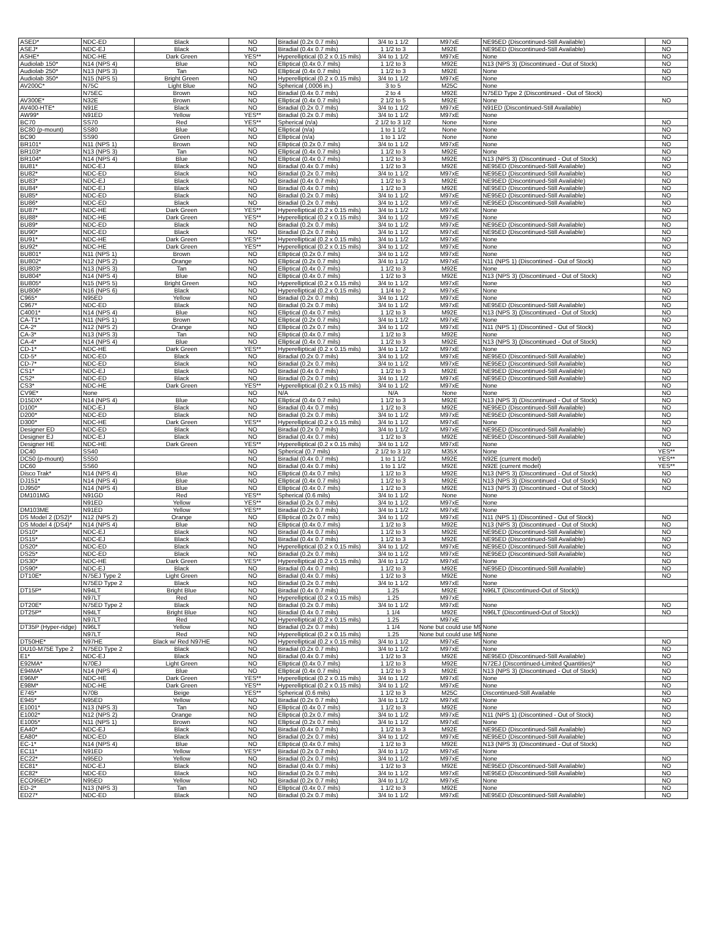| ASED* | NDC-ED | Black | NO | Biradial (0.2x 0.7 mils) | 3/4 to 1 1/2 | M97xE | NE95ED (Discontinued-Still Available) | NO |
| ASEJ* | NDC-EJ | Black | NO | Biradial (0.4x 0.7 mils) | 1 1/2 to 3 | M92E | NE95ED (Discontinued-Still Available) | NO |
| ASHE* | NDC-HE | Dark Green | YES** | Hyperelliptical (0.2 x 0.15 mils) | 3/4 to 1 1/2 | M97xE | None | NO |
| Audiolab 150* | N14 (NPS 4) | Blue | NO | Elliptical (0.4x 0.7 mils) | 1 1/2 to 3 | M92E | N13 (NPS 3) (Discontinued - Out of Stock) | NO |
| Audiolab 250* | N13 (NPS 3) | Tan | NO | Elliptical (0.4x 0.7 mils) | 1 1/2 to 3 | M92E | None | NO |
| Audiolab 350* | N15 (NPS 5) | Bright Green | NO | Hyperelliptical (0.2 x 0.15 mils) | 3/4 to 1 1/2 | M97xE | None | NO |
| AV200C* | N75C | Light Blue | NO | Spherical (.0006 in.) | 3 to 5 | M25C | None | |
| | N75EC | Brown | NO | Biradial (0.4x 0.7 mils) | 2 to 4 | M92E | N75ED Type 2 (Discontinued - Out of Stock) | |
| AV300E* | N32E | Brown | NO | Elliptical (0.4x 0.7 mils) | 2 1/2 to 5 | M92E | None | NO |
| AV400-HTE* | N91E | Black | NO | Biradial (0.2x 0.7 mils) | 3/4 to 1 1/2 | M97xE | N91ED (Discontinued-Still Available) | |
| AW99* | N91ED | Yellow | YES** | Biradial (0.2x 0.7 mils) | 3/4 to 1 1/2 | M97xE | None | |
| BC70 | SS70 | Red | YES** | Spherical (n/a) | 2 1/2 to 3 1/2 | None | None | NO |
| BC80 (p-mount) | SS80 | Blue | NO | Elliptical (n/a) | 1 to 1 1/2 | None | None | NO |
| BC90 | SS90 | Green | NO | Elliptical (n/a) | 1 to 1 1/2 | None | None | NO |
| BR101* | N11 (NPS 1) | Brown | NO | Elliptical (0.2x 0.7 mils) | 3/4 to 1 1/2 | M97xE | None | NO |
| BR103* | N13 (NPS 3) | Tan | NO | Elliptical (0.4x 0.7 mils) | 1 1/2 to 3 | M92E | None | NO |
| BR104* | N14 (NPS 4) | Blue | NO | Elliptical (0.4x 0.7 mils) | 1 1/2 to 3 | M92E | N13 (NPS 3) (Discontinued - Out of Stock) | NO |
| BU81* | NDC-EJ | Black | NO | Biradial (0.4x 0.7 mils) | 1 1/2 to 3 | M92E | NE95ED (Discontinued-Still Available) | NO |
| BU82* | NDC-ED | Black | NO | Biradial (0.2x 0.7 mils) | 3/4 to 1 1/2 | M97xE | NE95ED (Discontinued-Still Available) | NO |
| BU83* | NDC-EJ | Black | NO | Biradial (0.4x 0.7 mils) | 1 1/2 to 3 | M92E | NE95ED (Discontinued-Still Available) | NO |
| BU84* | NDC-EJ | Black | NO | Biradial (0.4x 0.7 mils) | 1 1/2 to 3 | M92E | NE95ED (Discontinued-Still Available) | NO |
| BU85* | NDC-ED | Black | NO | Biradial (0.2x 0.7 mils) | 3/4 to 1 1/2 | M97xE | NE95ED (Discontinued-Still Available) | NO |
| BU86* | NDC-ED | Black | NO | Biradial (0.2x 0.7 mils) | 3/4 to 1 1/2 | M97xE | NE95ED (Discontinued-Still Available) | NO |
| BU87* | NDC-HE | Dark Green | YES** | Hyperelliptical (0.2 x 0.15 mils) | 3/4 to 1 1/2 | M97xE | None | NO |
| BU88* | NDC-HE | Dark Green | YES** | Hyperelliptical (0.2 x 0.15 mils) | 3/4 to 1 1/2 | M97xE | None | NO |
| BU89* | NDC-ED | Black | NO | Biradial (0.2x 0.7 mils) | 3/4 to 1 1/2 | M97xE | NE95ED (Discontinued-Still Available) | NO |
| BU90* | NDC-ED | Black | NO | Biradial (0.2x 0.7 mils) | 3/4 to 1 1/2 | M97xE | NE95ED (Discontinued-Still Available) | NO |
| BU91* | NDC-HE | Dark Green | YES** | Hyperelliptical (0.2 x 0.15 mils) | 3/4 to 1 1/2 | M97xE | None | NO |
| BU92* | NDC-HE | Dark Green | YES** | Hyperelliptical (0.2 x 0.15 mils) | 3/4 to 1 1/2 | M97xE | None | NO |
| BU801* | N11 (NPS 1) | Brown | NO | Elliptical (0.2x 0.7 mils) | 3/4 to 1 1/2 | M97xE | None | NO |
| BU802* | N12 (NPS 2) | Orange | NO | Elliptical (0.2x 0.7 mils) | 3/4 to 1 1/2 | M97xE | N11 (NPS 1) (Discontined - Out of Stock) | NO |
| BU803* | N13 (NPS 3) | Tan | NO | Elliptical (0.4x 0.7 mils) | 1 1/2 to 3 | M92E | None | NO |
| BU804* | N14 (NPS 4) | Blue | NO | Elliptical (0.4x 0.7 mils) | 1 1/2 to 3 | M92E | N13 (NPS 3) (Discontinued - Out of Stock) | NO |
| BU805* | N15 (NPS 5) | Bright Green | NO | Hyperelliptical (0.2 x 0.15 mils) | 3/4 to 1 1/2 | M97xE | None | NO |
| BU806* | N16 (NPS 6) | Black | NO | Hyperelliptical (0.2 x 0.15 mils) | 1 1/4 to 2 | M97xE | None | NO |
| C965* | N95ED | Yellow | NO | Biradial (0.2x 0.7 mils) | 3/4 to 1 1/2 | M97xE | None | NO |
| C967* | NDC-ED | Black | NO | Biradial (0.2x 0.7 mils) | 3/4 to 1 1/2 | M97xE | NE95ED (Discontinued-Still Available) | NO |
| C4001* | N14 (NPS 4) | Blue | NO | Elliptical (0.4x 0.7 mils) | 1 1/2 to 3 | M92E | N13 (NPS 3) (Discontinued - Out of Stock) | NO |
| CA-T1* | N11 (NPS 1) | Brown | NO | Elliptical (0.2x 0.7 mils) | 3/4 to 1 1/2 | M97xE | None | NO |
| CA-2* | N12 (NPS 2) | Orange | NO | Elliptical (0.2x 0.7 mils) | 3/4 to 1 1/2 | M97xE | N11 (NPS 1) (Discontined - Out of Stock) | NO |
| CA-3* | N13 (NPS 3) | Tan | NO | Elliptical (0.4x 0.7 mils) | 1 1/2 to 3 | M92E | None | NO |
| CA-4* | N14 (NPS 4) | Blue | NO | Elliptical (0.4x 0.7 mils) | 1 1/2 to 3 | M92E | N13 (NPS 3) (Discontinued - Out of Stock) | NO |
| CD-1* | NDC-HE | Dark Green | YES** | Hyperelliptical (0.2 x 0.15 mils) | 3/4 to 1 1/2 | M97xE | None | NO |
| CD-5* | NDC-ED | Black | NO | Biradial (0.2x 0.7 mils) | 3/4 to 1 1/2 | M97xE | NE95ED (Discontinued-Still Available) | NO |
| CD-7* | NDC-ED | Black | NO | Biradial (0.2x 0.7 mils) | 3/4 to 1 1/2 | M97xE | NE95ED (Discontinued-Still Available) | NO |
| CS1* | NDC-EJ | Black | NO | Biradial (0.4x 0.7 mils) | 1 1/2 to 3 | M92E | NE95ED (Discontinued-Still Available) | NO |
| CS2* | NDC-ED | Black | NO | Biradial (0.2x 0.7 mils) | 3/4 to 1 1/2 | M97xE | NE95ED (Discontinued-Still Available) | NO |
| CS3* | NDC-HE | Dark Green | YES** | Hyperelliptical (0.2 x 0.15 mils) | 3/4 to 1 1/2 | M97xE | None | NO |
| CV9E* | None | | NO | N/A | N/A | None | None | NO |
| D15DX* | N14 (NPS 4) | Blue | NO | Elliptical (0.4x 0.7 mils) | 1 1/2 to 3 | M92E | N13 (NPS 3) (Discontinued - Out of Stock) | NO |
| D100* | NDC-EJ | Black | NO | Biradial (0.4x 0.7 mils) | 1 1/2 to 3 | M92E | NE95ED (Discontinued-Still Available) | NO |
| D200* | NDC-ED | Black | NO | Biradial (0.2x 0.7 mils) | 3/4 to 1 1/2 | M97xE | NE95ED (Discontinued-Still Available) | NO |
| D300* | NDC-HE | Dark Green | YES** | Hyperelliptical (0.2 x 0.15 mils) | 3/4 to 1 1/2 | M97xE | None | NO |
| Designer ED | NDC-ED | Black | NO | Biradial (0.2x 0.7 mils) | 3/4 to 1 1/2 | M97xE | NE95ED (Discontinued-Still Available) | NO |
| Designer EJ | NDC-EJ | Black | NO | Biradial (0.4x 0.7 mils) | 1 1/2 to 3 | M92E | NE95ED (Discontinued-Still Available) | NO |
| Designer HE | NDC-HE | Dark Green | YES** | Hyperelliptical (0.2 x 0.15 mils) | 3/4 to 1 1/2 | M97xE | None | NO |
| DC40 | SS40 | | NO | Spherical (0.7 mils) | 2 1/2 to 3 1/2 | M35X | None | YES** |
| DC50 (p-mount) | SS50 | | NO | Biradial (0.4x 0.7 mils) | 1 to 1 1/2 | M92E | N92E (current model) | YES** |
| DC60 | SS60 | | NO | Biradial (0.4x 0.7 mils) | 1 to 1 1/2 | M92E | N92E (current model) | YES** |
| Disco Trak* | N14 (NPS 4) | Blue | NO | Elliptical (0.4x 0.7 mils) | 1 1/2 to 3 | M92E | N13 (NPS 3) (Discontinued - Out of Stock) | NO |
| DJ151* | N14 (NPS 4) | Blue | NO | Elliptical (0.4x 0.7 mils) | 1 1/2 to 3 | M92E | N13 (NPS 3) (Discontinued - Out of Stock) | NO |
| DJ950* | N14 (NPS 4) | Blue | NO | Elliptical (0.4x 0.7 mils) | 1 1/2 to 3 | M92E | N13 (NPS 3) (Discontinued - Out of Stock) | NO |
| DM101MG | N91GD | Red | YES** | Spherical (0.6 mils) | 3/4 to 1 1/2 | None | None | |
| | N91ED | Yellow | YES** | Biradial (0.2x 0.7 mils) | 3/4 to 1 1/2 | M97xE | None | |
| DM103ME | N91ED | Yellow | YES** | Biradial (0.2x 0.7 mils) | 3/4 to 1 1/2 | M97xE | None | |
| DS Model 2 (DS2)* | N12 (NPS 2) | Orange | NO | Elliptical (0.2x 0.7 mils) | 3/4 to 1 1/2 | M97xE | N11 (NPS 1) (Discontined - Out of Stock) | NO |
| DS Model 4 (DS4)* | N14 (NPS 4) | Blue | NO | Elliptical (0.4x 0.7 mils) | 1 1/2 to 3 | M92E | N13 (NPS 3) (Discontinued - Out of Stock) | NO |
| DS10* | NDC-EJ | Black | NO | Biradial (0.4x 0.7 mils) | 1 1/2 to 3 | M92E | NE95ED (Discontinued-Still Available) | NO |
| DS15* | NDC-EJ | Black | NO | Biradial (0.4x 0.7 mils) | 1 1/2 to 3 | M92E | NE95ED (Discontinued-Still Available) | NO |
| DS20* | NDC-ED | Black | NO | Hyperelliptical (0.2 x 0.15 mils) | 3/4 to 1 1/2 | M97xE | NE95ED (Discontinued-Still Available) | NO |
| DS25* | NDC-ED | Black | NO | Biradial (0.2x 0.7 mils) | 3/4 to 1 1/2 | M97xE | NE95ED (Discontinued-Still Available) | NO |
| DS30* | NDC-HE | Dark Green | YES** | Hyperelliptical (0.2 x 0.15 mils) | 3/4 to 1 1/2 | M97xE | None | NO |
| DS90* | NDC-EJ | Black | NO | Biradial (0.4x 0.7 mils) | 1 1/2 to 3 | M92E | NE95ED (Discontinued-Still Available) | NO |
| DT10E* | N75EJ Type 2 | Light Green | NO | Biradial (0.4x 0.7 mils) | 1 1/2 to 3 | M92E | None | NO |
| | N75ED Type 2 | Black | NO | Biradial (0.2x 0.7 mils) | 3/4 to 1 1/2 | M97xE | None | |
| DT15P* | N94LT | Bright Blue | NO | Biradial (0.4x 0.7 mils) | 1.25 | M92E | N96LT (Discontinued-Out of Stock)) | |
| | N97LT | Red | NO | Hyperelliptical (0.2 x 0.15 mils) | 1.25 | M97xE | | |
| DT20E* | N75ED Type 2 | Black | NO | Biradial (0.2x 0.7 mils) | 3/4 to 1 1/2 | M97xE | None | NO |
| DT25P* | N94LT | Bright Blue | NO | Biradial (0.4x 0.7 mils) | 1 1/4 | M92E | N96LT (Discontinued-Out of Stock)) | NO |
| | N97LT | Red | NO | Hyperelliptical (0.2 x 0.15 mils) | 1.25 | M97xE | | |
| DT35P (Hyper-ridge) | N96LT | Yellow | NO | Biradial (0.2x 0.7 mils) | 1 1/4 | None but could use M9 | None | |
| | N97LT | Red | NO | Hyperelliptical (0.2 x 0.15 mils) | 1.25 | None but could use M9 | None | |
| DT50HE* | N97HE | Black w/ Red N97HE | NO | Hyperelliptical (0.2 x 0.15 mils) | 3/4 to 1 1/2 | M97xE | None | NO |
| DU10-M75E Type 2 | N75ED Type 2 | Black | NO | Biradial (0.2x 0.7 mils) | 3/4 to 1 1/2 | M97xE | None | NO |
| E1* | NDC-EJ | Black | NO | Biradial (0.4x 0.7 mils) | 1 1/2 to 3 | M92E | NE95ED (Discontinued-Still Available) | NO |
| E92MA* | N70EJ | Light Green | NO | Elliptical (0.4x 0.7 mils) | 1 1/2 to 3 | M92E | N72EJ (Discontinued-Limited Quantities)* | NO |
| E94MA* | N14 (NPS 4) | Blue | NO | Elliptical (0.4x 0.7 mils) | 1 1/2 to 3 | M92E | N13 (NPS 3) (Discontinued - Out of Stock) | NO |
| E96M* | NDC-HE | Dark Green | YES** | Hyperelliptical (0.2 x 0.15 mils) | 3/4 to 1 1/2 | M97xE | None | NO |
| E98M* | NDC-HE | Dark Green | YES** | Hyperelliptical (0.2 x 0.15 mils) | 3/4 to 1 1/2 | M97xE | None | NO |
| E745* | N70B | Beige | YES** | Spherical (0.6 mils) | 1 1/2 to 3 | M25C | Discontinued-Still Available | NO |
| E945* | N95ED | Yellow | NO | Biradial (0.2x 0.7 mils) | 3/4 to 1 1/2 | M97xE | None | NO |
| E1001* | N13 (NPS 3) | Tan | NO | Elliptical (0.4x 0.7 mils) | 1 1/2 to 3 | M92E | None | NO |
| E1002* | N12 (NPS 2) | Orange | NO | Elliptical (0.2x 0.7 mils) | 3/4 to 1 1/2 | M97xE | N11 (NPS 1) (Discontined - Out of Stock) | NO |
| E1005* | N11 (NPS 1) | Brown | NO | Elliptical (0.2x 0.7 mils) | 3/4 to 1 1/2 | M97xE | None | NO |
| EA40* | NDC-EJ | Black | NO | Biradial (0.4x 0.7 mils) | 1 1/2 to 3 | M92E | NE95ED (Discontinued-Still Available) | NO |
| EA80* | NDC-ED | Black | NO | Biradial (0.2x 0.7 mils) | 3/4 to 1 1/2 | M97xE | NE95ED (Discontinued-Still Available) | NO |
| EC-1* | N14 (NPS 4) | Blue | NO | Elliptical (0.4x 0.7 mils) | 1 1/2 to 3 | M92E | N13 (NPS 3) (Discontinued - Out of Stock) | NO |
| EC11* | N91ED | Yellow | YES** | Biradial (0.2x 0.7 mils) | 3/4 to 1 1/2 | M97xE | None | |
| EC22* | N95ED | Yellow | NO | Biradial (0.2x 0.7 mils) | 3/4 to 1 1/2 | M97xE | None | NO |
| EC81* | NDC-EJ | Black | NO | Biradial (0.4x 0.7 mils) | 1 1/2 to 3 | M92E | NE95ED (Discontinued-Still Available) | NO |
| EC82* | NDC-ED | Black | NO | Biradial (0.2x 0.7 mils) | 3/4 to 1 1/2 | M97xE | NE95ED (Discontinued-Still Available) | NO |
| ECO95ED* | N95ED | Yellow | NO | Biradial (0.2x 0.7 mils) | 3/4 to 1 1/2 | M97xE | None | NO |
| ED-2* | N13 (NPS 3) | Tan | NO | Elliptical (0.4x 0.7 mils) | 1 1/2 to 3 | M92E | None | NO |
| ED27* | NDC-ED | Black | NO | Biradial (0.2x 0.7 mils) | 3/4 to 1 1/2 | M97xE | NE95ED (Discontinued-Still Available) | NO |